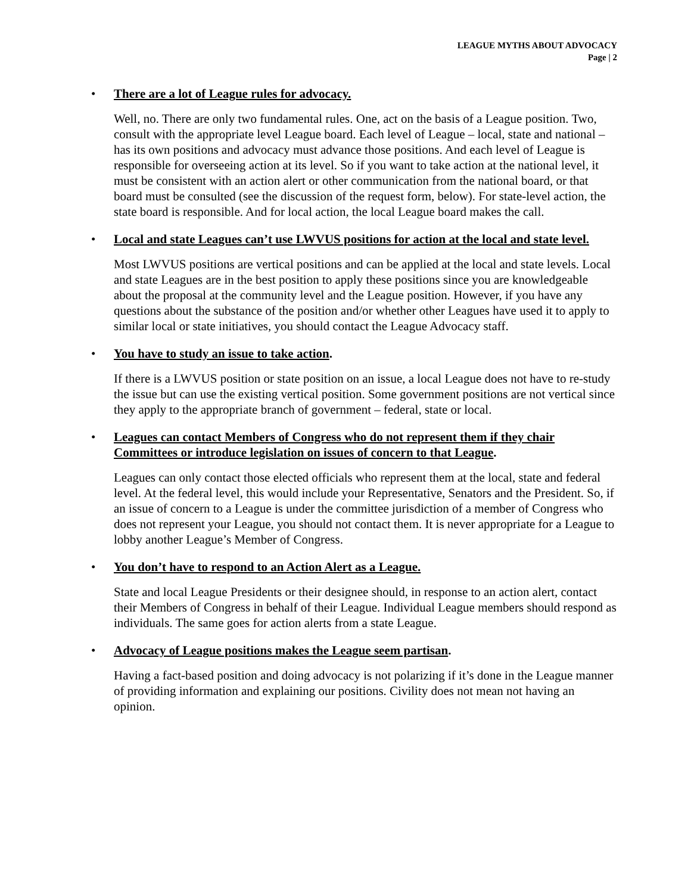LEAGUE MYTHS ABOUT ADVOCACY
Page | 2
•
There are a lot of League rules for advocacy.
Well, no. There are only two fundamental rules. One, act on the basis of a League position. Two, consult with the appropriate level League board. Each level of League – local, state and national – has its own positions and advocacy must advance those positions. And each level of League is responsible for overseeing action at its level. So if you want to take action at the national level, it must be consistent with an action alert or other communication from the national board, or that board must be consulted (see the discussion of the request form, below). For state-level action, the state board is responsible. And for local action, the local League board makes the call.
•
Local and state Leagues can’t use LWVUS positions for action at the local and state level.
Most LWVUS positions are vertical positions and can be applied at the local and state levels. Local and state Leagues are in the best position to apply these positions since you are knowledgeable about the proposal at the community level and the League position. However, if you have any questions about the substance of the position and/or whether other Leagues have used it to apply to similar local or state initiatives, you should contact the League Advocacy staff.
•
You have to study an issue to take action.
If there is a LWVUS position or state position on an issue, a local League does not have to re-study the issue but can use the existing vertical position. Some government positions are not vertical since they apply to the appropriate branch of government – federal, state or local.
•
Leagues can contact Members of Congress who do not represent them if they chair Committees or introduce legislation on issues of concern to that League.
Leagues can only contact those elected officials who represent them at the local, state and federal level. At the federal level, this would include your Representative, Senators and the President. So, if an issue of concern to a League is under the committee jurisdiction of a member of Congress who does not represent your League, you should not contact them. It is never appropriate for a League to lobby another League’s Member of Congress.
•
You don’t have to respond to an Action Alert as a League.
State and local League Presidents or their designee should, in response to an action alert, contact their Members of Congress in behalf of their League. Individual League members should respond as individuals. The same goes for action alerts from a state League.
•
Advocacy of League positions makes the League seem partisan.
Having a fact-based position and doing advocacy is not polarizing if it’s done in the League manner of providing information and explaining our positions. Civility does not mean not having an opinion.